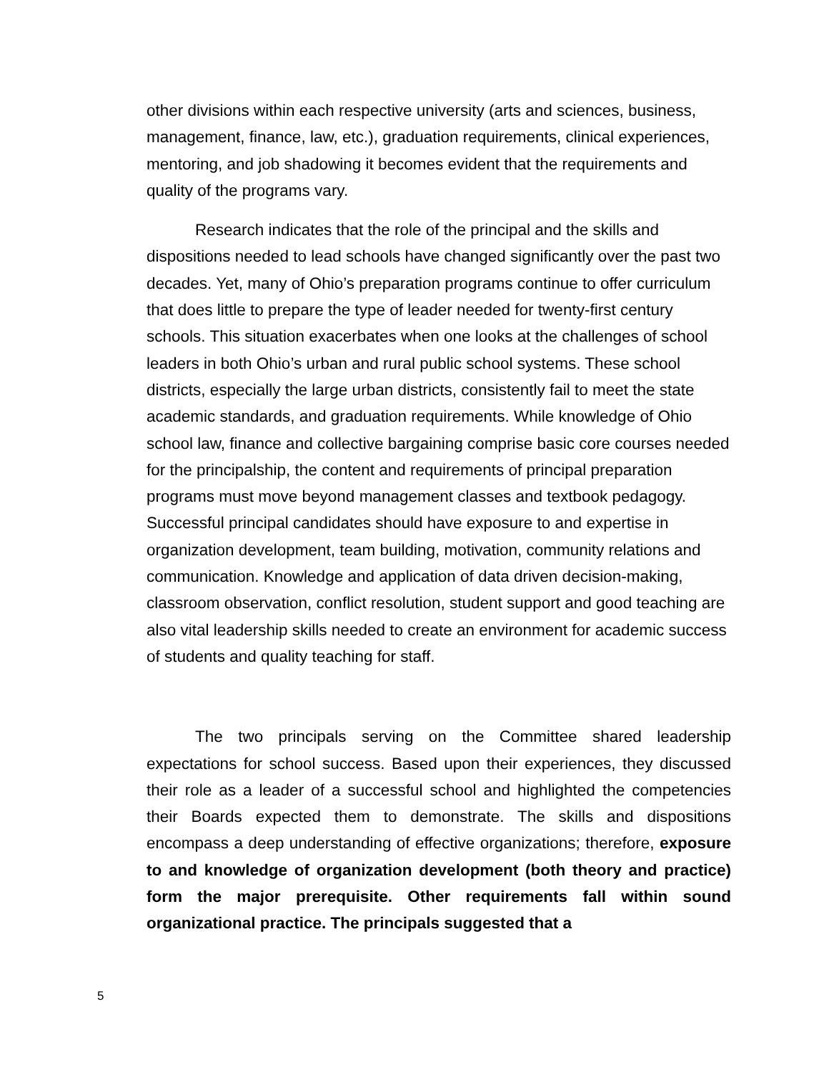other divisions within each respective university (arts and sciences, business, management, finance, law, etc.), graduation requirements, clinical experiences, mentoring, and job shadowing it becomes evident that the requirements and quality of the programs vary.
Research indicates that the role of the principal and the skills and dispositions needed to lead schools have changed significantly over the past two decades. Yet, many of Ohio’s preparation programs continue to offer curriculum that does little to prepare the type of leader needed for twenty-first century schools. This situation exacerbates when one looks at the challenges of school leaders in both Ohio’s urban and rural public school systems. These school districts, especially the large urban districts, consistently fail to meet the state academic standards, and graduation requirements. While knowledge of Ohio school law, finance and collective bargaining comprise basic core courses needed for the principalship, the content and requirements of principal preparation programs must move beyond management classes and textbook pedagogy. Successful principal candidates should have exposure to and expertise in organization development, team building, motivation, community relations and communication. Knowledge and application of data driven decision-making, classroom observation, conflict resolution, student support and good teaching are also vital leadership skills needed to create an environment for academic success of students and quality teaching for staff.
The two principals serving on the Committee shared leadership expectations for school success. Based upon their experiences, they discussed their role as a leader of a successful school and highlighted the competencies their Boards expected them to demonstrate. The skills and dispositions encompass a deep understanding of effective organizations; therefore, exposure to and knowledge of organization development (both theory and practice) form the major prerequisite. Other requirements fall within sound organizational practice. The principals suggested that a
5